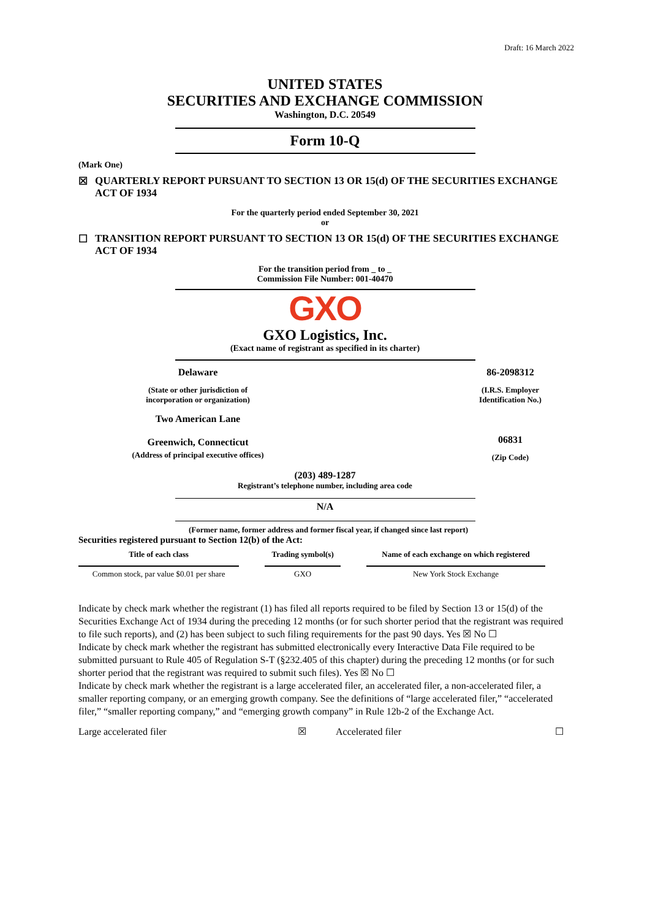Draft: 16 March 2022
UNITED STATES
SECURITIES AND EXCHANGE COMMISSION
Washington, D.C. 20549
Form 10-Q
(Mark One)
☒ QUARTERLY REPORT PURSUANT TO SECTION 13 OR 15(d) OF THE SECURITIES EXCHANGE ACT OF 1934
For the quarterly period ended September 30, 2021
or
☐ TRANSITION REPORT PURSUANT TO SECTION 13 OR 15(d) OF THE SECURITIES EXCHANGE ACT OF 1934
For the transition period from _ to _
Commission File Number: 001-40470
GXO
GXO Logistics, Inc.
(Exact name of registrant as specified in its charter)
Delaware
(State or other jurisdiction of
incorporation or organization)
Two American Lane
Greenwich, Connecticut
(Address of principal executive offices)
86-2098312
(I.R.S. Employer
Identification No.)
06831
(Zip Code)
(203) 489-1287
Registrant’s telephone number, including area code
N/A
(Former name, former address and former fiscal year, if changed since last report)
Securities registered pursuant to Section 12(b) of the Act:
| Title of each class | Trading symbol(s) | Name of each exchange on which registered |
| --- | --- | --- |
| Common stock, par value $0.01 per share | GXO | New York Stock Exchange |
Indicate by check mark whether the registrant (1) has filed all reports required to be filed by Section 13 or 15(d) of the Securities Exchange Act of 1934 during the preceding 12 months (or for such shorter period that the registrant was required to file such reports), and (2) has been subject to such filing requirements for the past 90 days. Yes ☒ No ☐
Indicate by check mark whether the registrant has submitted electronically every Interactive Data File required to be submitted pursuant to Rule 405 of Regulation S-T (§232.405 of this chapter) during the preceding 12 months (or for such shorter period that the registrant was required to submit such files). Yes ☒ No ☐
Indicate by check mark whether the registrant is a large accelerated filer, an accelerated filer, a non-accelerated filer, a smaller reporting company, or an emerging growth company. See the definitions of “large accelerated filer,” “accelerated filer,” “smaller reporting company,” and “emerging growth company” in Rule 12b-2 of the Exchange Act.
Large accelerated filer ☒ Accelerated filer ☐